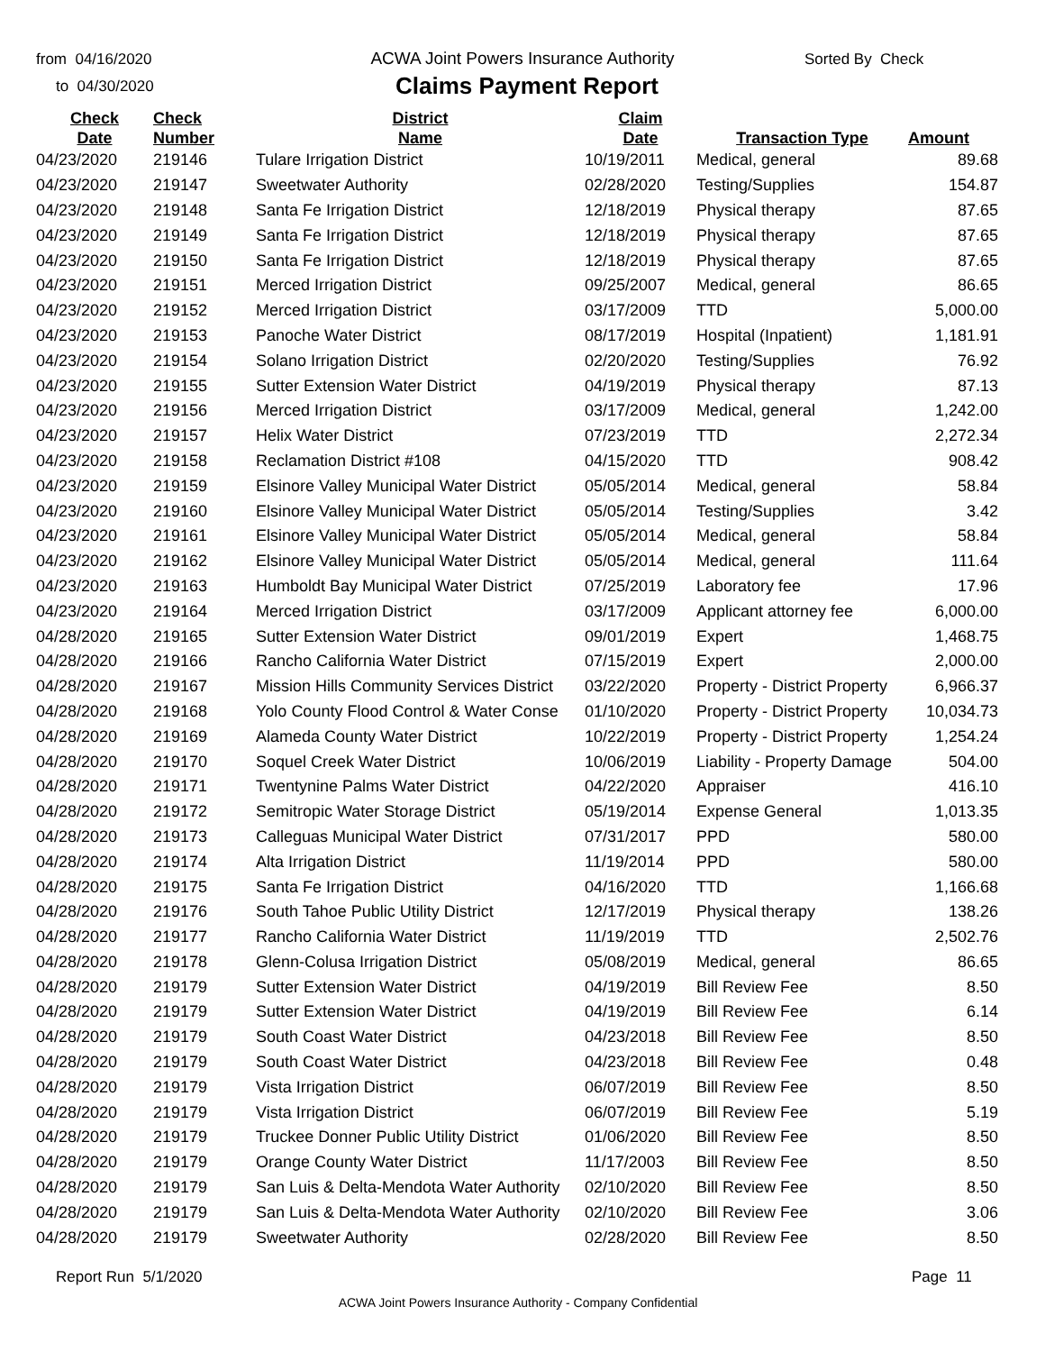from 04/16/2020
to 04/30/2020
ACWA Joint Powers Insurance Authority
Claims Payment Report
Sorted By Check
| Check Date | Check Number | District Name | Claim Date | Transaction Type | Amount |
| --- | --- | --- | --- | --- | --- |
| 04/23/2020 | 219146 | Tulare Irrigation District | 10/19/2011 | Medical, general | 89.68 |
| 04/23/2020 | 219147 | Sweetwater Authority | 02/28/2020 | Testing/Supplies | 154.87 |
| 04/23/2020 | 219148 | Santa Fe Irrigation District | 12/18/2019 | Physical therapy | 87.65 |
| 04/23/2020 | 219149 | Santa Fe Irrigation District | 12/18/2019 | Physical therapy | 87.65 |
| 04/23/2020 | 219150 | Santa Fe Irrigation District | 12/18/2019 | Physical therapy | 87.65 |
| 04/23/2020 | 219151 | Merced Irrigation District | 09/25/2007 | Medical, general | 86.65 |
| 04/23/2020 | 219152 | Merced Irrigation District | 03/17/2009 | TTD | 5,000.00 |
| 04/23/2020 | 219153 | Panoche Water District | 08/17/2019 | Hospital (Inpatient) | 1,181.91 |
| 04/23/2020 | 219154 | Solano Irrigation District | 02/20/2020 | Testing/Supplies | 76.92 |
| 04/23/2020 | 219155 | Sutter Extension Water District | 04/19/2019 | Physical therapy | 87.13 |
| 04/23/2020 | 219156 | Merced Irrigation District | 03/17/2009 | Medical, general | 1,242.00 |
| 04/23/2020 | 219157 | Helix Water District | 07/23/2019 | TTD | 2,272.34 |
| 04/23/2020 | 219158 | Reclamation District #108 | 04/15/2020 | TTD | 908.42 |
| 04/23/2020 | 219159 | Elsinore Valley Municipal Water District | 05/05/2014 | Medical, general | 58.84 |
| 04/23/2020 | 219160 | Elsinore Valley Municipal Water District | 05/05/2014 | Testing/Supplies | 3.42 |
| 04/23/2020 | 219161 | Elsinore Valley Municipal Water District | 05/05/2014 | Medical, general | 58.84 |
| 04/23/2020 | 219162 | Elsinore Valley Municipal Water District | 05/05/2014 | Medical, general | 111.64 |
| 04/23/2020 | 219163 | Humboldt Bay Municipal Water District | 07/25/2019 | Laboratory fee | 17.96 |
| 04/23/2020 | 219164 | Merced Irrigation District | 03/17/2009 | Applicant attorney fee | 6,000.00 |
| 04/28/2020 | 219165 | Sutter Extension Water District | 09/01/2019 | Expert | 1,468.75 |
| 04/28/2020 | 219166 | Rancho California Water District | 07/15/2019 | Expert | 2,000.00 |
| 04/28/2020 | 219167 | Mission Hills Community Services District | 03/22/2020 | Property - District Property | 6,966.37 |
| 04/28/2020 | 219168 | Yolo County Flood Control & Water Conse | 01/10/2020 | Property - District Property | 10,034.73 |
| 04/28/2020 | 219169 | Alameda County Water District | 10/22/2019 | Property - District Property | 1,254.24 |
| 04/28/2020 | 219170 | Soquel Creek Water District | 10/06/2019 | Liability - Property Damage | 504.00 |
| 04/28/2020 | 219171 | Twentynine Palms Water District | 04/22/2020 | Appraiser | 416.10 |
| 04/28/2020 | 219172 | Semitropic Water Storage District | 05/19/2014 | Expense General | 1,013.35 |
| 04/28/2020 | 219173 | Calleguas Municipal Water District | 07/31/2017 | PPD | 580.00 |
| 04/28/2020 | 219174 | Alta Irrigation District | 11/19/2014 | PPD | 580.00 |
| 04/28/2020 | 219175 | Santa Fe Irrigation District | 04/16/2020 | TTD | 1,166.68 |
| 04/28/2020 | 219176 | South Tahoe Public Utility District | 12/17/2019 | Physical therapy | 138.26 |
| 04/28/2020 | 219177 | Rancho California Water District | 11/19/2019 | TTD | 2,502.76 |
| 04/28/2020 | 219178 | Glenn-Colusa Irrigation District | 05/08/2019 | Medical, general | 86.65 |
| 04/28/2020 | 219179 | Sutter Extension Water District | 04/19/2019 | Bill Review Fee | 8.50 |
| 04/28/2020 | 219179 | Sutter Extension Water District | 04/19/2019 | Bill Review Fee | 6.14 |
| 04/28/2020 | 219179 | South Coast Water District | 04/23/2018 | Bill Review Fee | 8.50 |
| 04/28/2020 | 219179 | South Coast Water District | 04/23/2018 | Bill Review Fee | 0.48 |
| 04/28/2020 | 219179 | Vista Irrigation District | 06/07/2019 | Bill Review Fee | 8.50 |
| 04/28/2020 | 219179 | Vista Irrigation District | 06/07/2019 | Bill Review Fee | 5.19 |
| 04/28/2020 | 219179 | Truckee Donner Public Utility District | 01/06/2020 | Bill Review Fee | 8.50 |
| 04/28/2020 | 219179 | Orange County Water District | 11/17/2003 | Bill Review Fee | 8.50 |
| 04/28/2020 | 219179 | San Luis & Delta-Mendota Water Authority | 02/10/2020 | Bill Review Fee | 8.50 |
| 04/28/2020 | 219179 | San Luis & Delta-Mendota Water Authority | 02/10/2020 | Bill Review Fee | 3.06 |
| 04/28/2020 | 219179 | Sweetwater Authority | 02/28/2020 | Bill Review Fee | 8.50 |
Report Run 5/1/2020 Page 11
ACWA Joint Powers Insurance Authority - Company Confidential